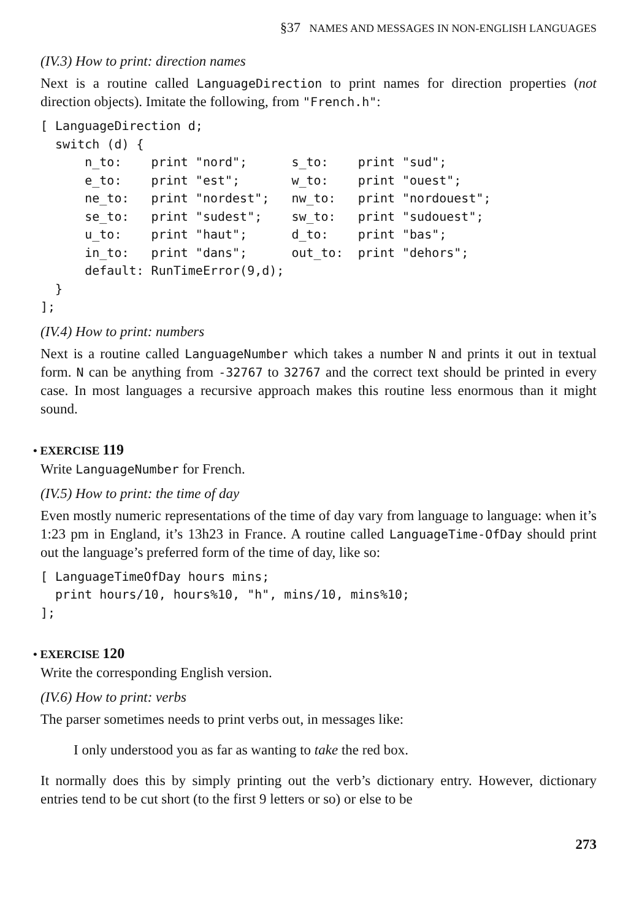§37 NAMES AND MESSAGES IN NON-ENGLISH LANGUAGES
(IV.3) How to print: direction names
Next is a routine called LanguageDirection to print names for direction properties (not direction objects). Imitate the following, from "French.h":
[ LanguageDirection d;
  switch (d) {
      n_to:    print "nord";      s_to:    print "sud";
      e_to:    print "est";       w_to:    print "ouest";
      ne_to:   print "nordest";   nw_to:   print "nordouest";
      se_to:   print "sudest";    sw_to:   print "sudouest";
      u_to:    print "haut";      d_to:    print "bas";
      in_to:   print "dans";      out_to:  print "dehors";
      default: RunTimeError(9,d);
  }
];
(IV.4) How to print: numbers
Next is a routine called LanguageNumber which takes a number N and prints it out in textual form. N can be anything from -32767 to 32767 and the correct text should be printed in every case. In most languages a recursive approach makes this routine less enormous than it might sound.
• EXERCISE 119
Write LanguageNumber for French.
(IV.5) How to print: the time of day
Even mostly numeric representations of the time of day vary from language to language: when it’s 1:23 pm in England, it’s 13h23 in France. A routine called LanguageTime-OfDay should print out the language’s preferred form of the time of day, like so:
[ LanguageTimeOfDay hours mins;
  print hours/10, hours%10, "h", mins/10, mins%10;
];
• EXERCISE 120
Write the corresponding English version.
(IV.6) How to print: verbs
The parser sometimes needs to print verbs out, in messages like:
I only understood you as far as wanting to take the red box.
It normally does this by simply printing out the verb’s dictionary entry. However, dictionary entries tend to be cut short (to the first 9 letters or so) or else to be
273